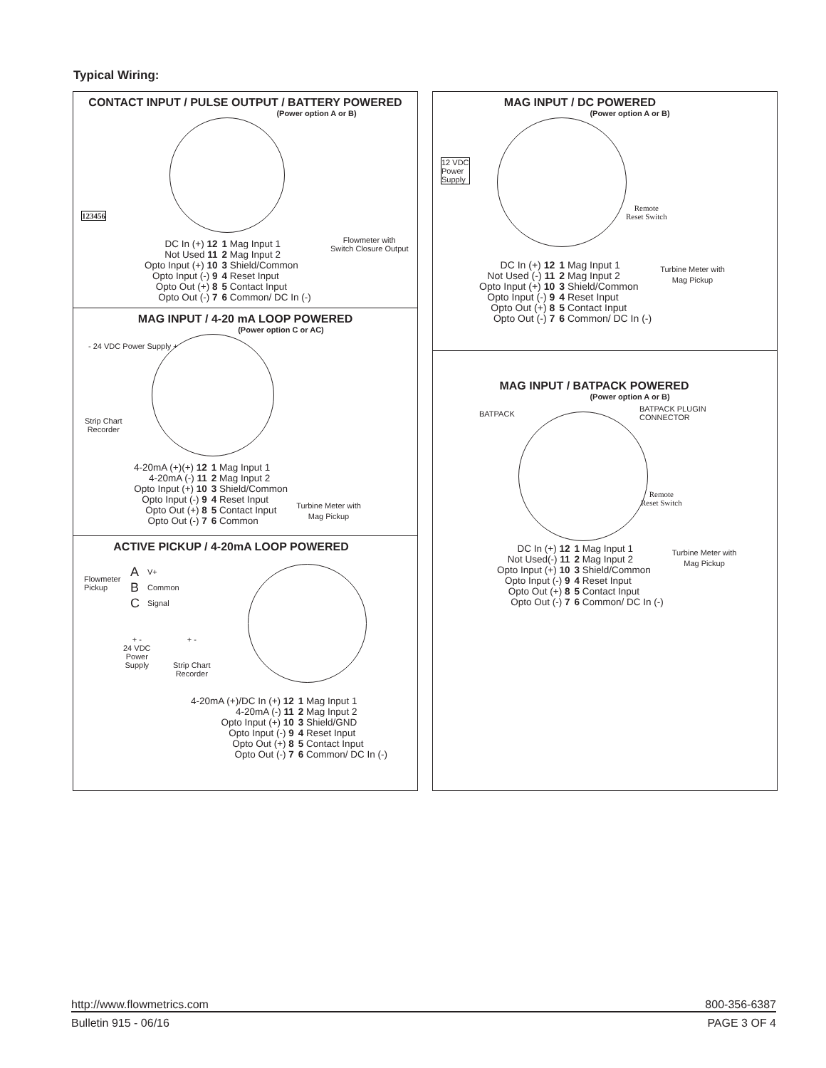Typical Wiring:
CONTACT INPUT / PULSE OUTPUT / BATTERY POWERED
(Power option A or B)
123456
Flowmeter with
Switch Closure Output
DC In (+) 12
Not Used 11
Opto Input (+) 10
Opto Input (-) 9
Opto Out (+) 8
Opto Out (-) 7
1 Mag Input 1
2 Mag Input 2
3 Shield/Common
4 Reset Input
5 Contact Input
6 Common/ DC In (-)
MAG INPUT / 4-20 mA LOOP POWERED
(Power option C or AC)
- 24 VDC Power Supply +
Strip Chart
Recorder
4-20mA (+)(+) 12
4-20mA (-) 11
Opto Input (+) 10
Opto Input (-) 9
Opto Out (+) 8
Opto Out (-) 7
1 Mag Input 1
2 Mag Input 2
3 Shield/Common
4 Reset Input
5 Contact Input
6 Common
Turbine Meter with
Mag Pickup
ACTIVE PICKUP / 4-20mA LOOP POWERED
Flowmeter
Pickup
A
B
C
V+
Common
Signal
+ -
24 VDC
Power
Supply
+ -
Strip Chart
Recorder
4-20mA (+)/DC In (+) 12
4-20mA (-) 11
Opto Input (+) 10
Opto Input (-) 9
Opto Out (+) 8
Opto Out (-) 7
1 Mag Input 1
2 Mag Input 2
3 Shield/GND
4 Reset Input
5 Contact Input
6 Common/ DC In (-)
MAG INPUT / DC POWERED
(Power option A or B)
12 VDC
Power
Supply
Remote
Reset Switch
DC In (+) 12
Not Used (-) 11
Opto Input (+) 10
Opto Input (-) 9
Opto Out (+) 8
Opto Out (-) 7
1 Mag Input 1
2 Mag Input 2
3 Shield/Common
4 Reset Input
5 Contact Input
6 Common/ DC In (-)
Turbine Meter with
Mag Pickup
MAG INPUT / BATPACK POWERED
(Power option A or B)
BATPACK
BATPACK PLUGIN
CONNECTOR
Remote
Reset Switch
DC In (+) 12
Not Used(-) 11
Opto Input (+) 10
Opto Input (-) 9
Opto Out (+) 8
Opto Out (-) 7
1 Mag Input 1
2 Mag Input 2
3 Shield/Common
4 Reset Input
5 Contact Input
6 Common/ DC In (-)
Turbine Meter with
Mag Pickup
http://www.flowmetrics.com 800-356-6387
Bulletin 915 - 06/16 PAGE 3 OF 4